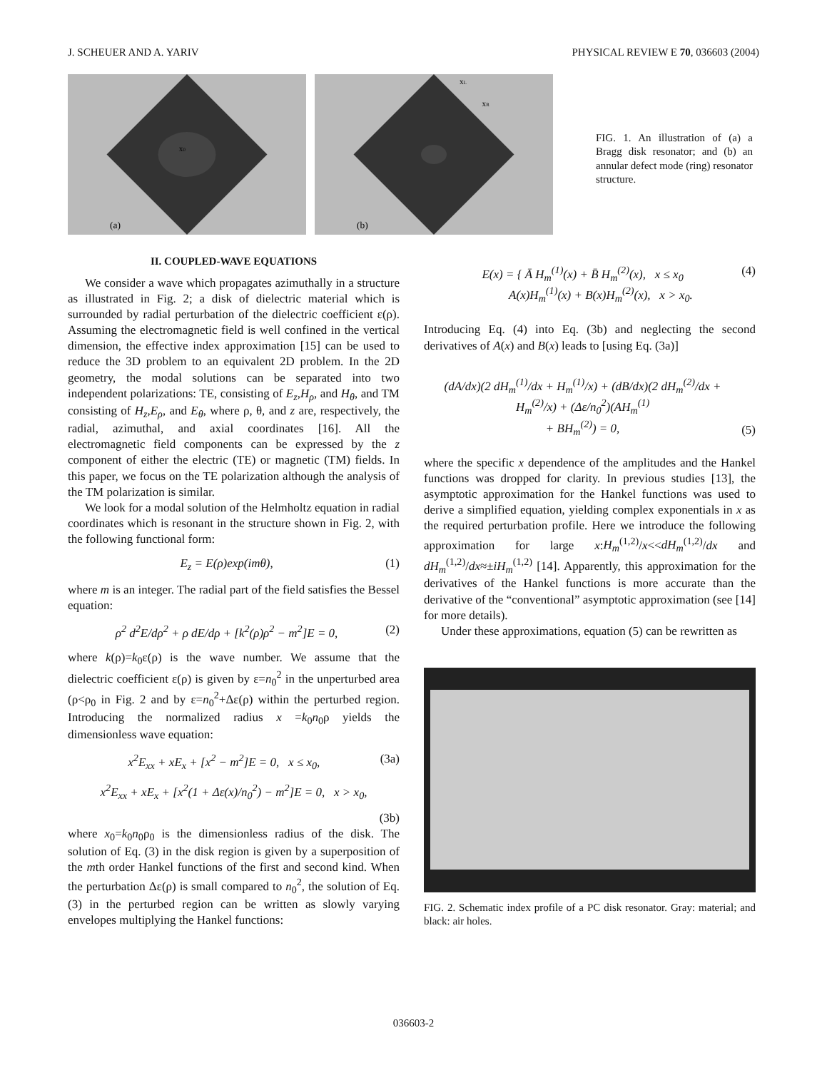J. SCHEUER AND A. YARIV PHYSICAL REVIEW E 70, 036603 (2004)
(a)
x0
(b)
xL
xR
FIG. 1. An illustration of (a) a Bragg disk resonator; and (b) an annular defect mode (ring) resonator structure.
II. COUPLED-WAVE EQUATIONS
We consider a wave which propagates azimuthally in a structure as illustrated in Fig. 2; a disk of dielectric material which is surrounded by radial perturbation of the dielectric coefficient ε(ρ). Assuming the electromagnetic field is well confined in the vertical dimension, the effective index approximation [15] can be used to reduce the 3D problem to an equivalent 2D problem. In the 2D geometry, the modal solutions can be separated into two independent polarizations: TE, consisting of E<sub>z</sub>,H<sub>ρ</sub>, and H<sub>θ</sub>, and TM consisting of H<sub>z</sub>,E<sub>ρ</sub>, and E<sub>θ</sub>, where ρ, θ, and z are, respectively, the radial, azimuthal, and axial coordinates [16]. All the electromagnetic field components can be expressed by the z component of either the electric (TE) or magnetic (TM) fields. In this paper, we focus on the TE polarization although the analysis of the TM polarization is similar.
We look for a modal solution of the Helmholtz equation in radial coordinates which is resonant in the structure shown in Fig. 2, with the following functional form:
E<sub>z</sub> = E(ρ)exp(imθ), (1)
where m is an integer. The radial part of the field satisfies the Bessel equation:
ρ<sup>2</sup> d<sup>2</sup>E/dρ<sup>2</sup> + ρ dE/dρ + [k<sup>2</sup>(ρ)ρ<sup>2</sup> − m<sup>2</sup>]E = 0, (2)
where k(ρ)=k<sub>0</sub>ε(ρ) is the wave number. We assume that the dielectric coefficient ε(ρ) is given by ε=n<sub>0</sub><sup>2</sup> in the unperturbed area (ρ<ρ<sub>0</sub> in Fig. 2 and by ε=n<sub>0</sub><sup>2</sup>+Δε(ρ) within the perturbed region. Introducing the normalized radius x =k<sub>0</sub>n<sub>0</sub>ρ yields the dimensionless wave equation:
x<sup>2</sup>E<sub>xx</sub> + xE<sub>x</sub> + [x<sup>2</sup> − m<sup>2</sup>]E = 0, x ≤ x<sub>0</sub>, (3a)
x<sup>2</sup>E<sub>xx</sub> + xE<sub>x</sub> + [x<sup>2</sup>(1 + Δε(x)/n<sub>0</sub><sup>2</sup>) − m<sup>2</sup>]E = 0, x > x<sub>0</sub>,
(3b)
where x<sub>0</sub>=k<sub>0</sub>n<sub>0</sub>ρ<sub>0</sub> is the dimensionless radius of the disk. The solution of Eq. (3) in the disk region is given by a superposition of the mth order Hankel functions of the first and second kind. When the perturbation Δε(ρ) is small compared to n<sub>0</sub><sup>2</sup>, the solution of Eq. (3) in the perturbed region can be written as slowly varying envelopes multiplying the Hankel functions:
E(x) = { Ā H<sub>m</sub><sup>(1)</sup>(x) + B̄ H<sub>m</sub><sup>(2)</sup>(x), x ≤ x<sub>0</sub>
A(x)H<sub>m</sub><sup>(1)</sup>(x) + B(x)H<sub>m</sub><sup>(2)</sup>(x), x > x<sub>0</sub>. (4)
Introducing Eq. (4) into Eq. (3b) and neglecting the second derivatives of A(x) and B(x) leads to [using Eq. (3a)]
(dA/dx)(2 dH<sub>m</sub><sup>(1)</sup>/dx + H<sub>m</sub><sup>(1)</sup>/x) + (dB/dx)(2 dH<sub>m</sub><sup>(2)</sup>/dx + H<sub>m</sub><sup>(2)</sup>/x) + (Δε/n<sub>0</sub><sup>2</sup>)(AH<sub>m</sub><sup>(1)</sup>
+ BH<sub>m</sub><sup>(2)</sup>) = 0, (5)
where the specific x dependence of the amplitudes and the Hankel functions was dropped for clarity. In previous studies [13], the asymptotic approximation for the Hankel functions was used to derive a simplified equation, yielding complex exponentials in x as the required perturbation profile. Here we introduce the following approximation for large x:H<sub>m</sub><sup>(1,2)</sup>/x<<dH<sub>m</sub><sup>(1,2)</sup>/dx and dH<sub>m</sub><sup>(1,2)</sup>/dx≈±iH<sub>m</sub><sup>(1,2)</sup> [14]. Apparently, this approximation for the derivatives of the Hankel functions is more accurate than the derivative of the “conventional” asymptotic approximation (see [14] for more details).
Under these approximations, equation (5) can be rewritten as
FIG. 2. Schematic index profile of a PC disk resonator. Gray: material; and black: air holes.
036603-2